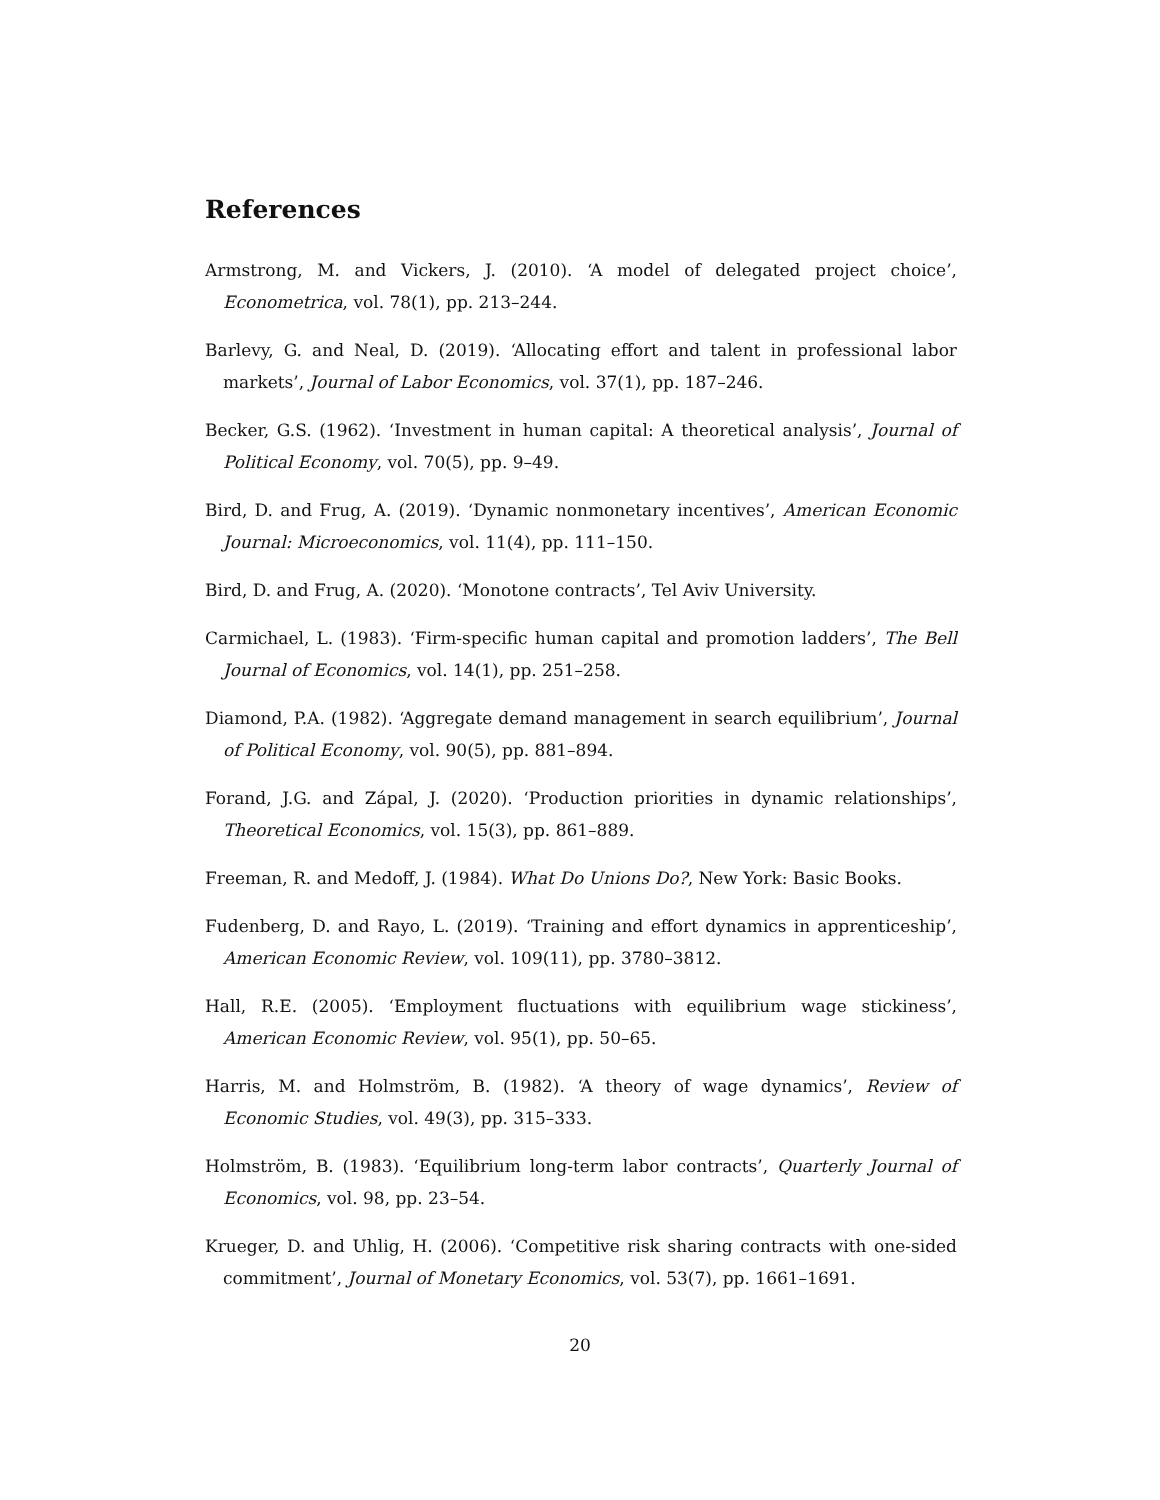References
Armstrong, M. and Vickers, J. (2010). ‘A model of delegated project choice’, Econometrica, vol. 78(1), pp. 213–244.
Barlevy, G. and Neal, D. (2019). ‘Allocating effort and talent in professional labor markets’, Journal of Labor Economics, vol. 37(1), pp. 187–246.
Becker, G.S. (1962). ‘Investment in human capital: A theoretical analysis’, Journal of Political Economy, vol. 70(5), pp. 9–49.
Bird, D. and Frug, A. (2019). ‘Dynamic nonmonetary incentives’, American Economic Journal: Microeconomics, vol. 11(4), pp. 111–150.
Bird, D. and Frug, A. (2020). ‘Monotone contracts’, Tel Aviv University.
Carmichael, L. (1983). ‘Firm-specific human capital and promotion ladders’, The Bell Journal of Economics, vol. 14(1), pp. 251–258.
Diamond, P.A. (1982). ‘Aggregate demand management in search equilibrium’, Journal of Political Economy, vol. 90(5), pp. 881–894.
Forand, J.G. and Zápal, J. (2020). ‘Production priorities in dynamic relationships’, Theoretical Economics, vol. 15(3), pp. 861–889.
Freeman, R. and Medoff, J. (1984). What Do Unions Do?, New York: Basic Books.
Fudenberg, D. and Rayo, L. (2019). ‘Training and effort dynamics in apprenticeship’, American Economic Review, vol. 109(11), pp. 3780–3812.
Hall, R.E. (2005). ‘Employment fluctuations with equilibrium wage stickiness’, American Economic Review, vol. 95(1), pp. 50–65.
Harris, M. and Holmström, B. (1982). ‘A theory of wage dynamics’, Review of Economic Studies, vol. 49(3), pp. 315–333.
Holmström, B. (1983). ‘Equilibrium long-term labor contracts’, Quarterly Journal of Economics, vol. 98, pp. 23–54.
Krueger, D. and Uhlig, H. (2006). ‘Competitive risk sharing contracts with one-sided commitment’, Journal of Monetary Economics, vol. 53(7), pp. 1661–1691.
20